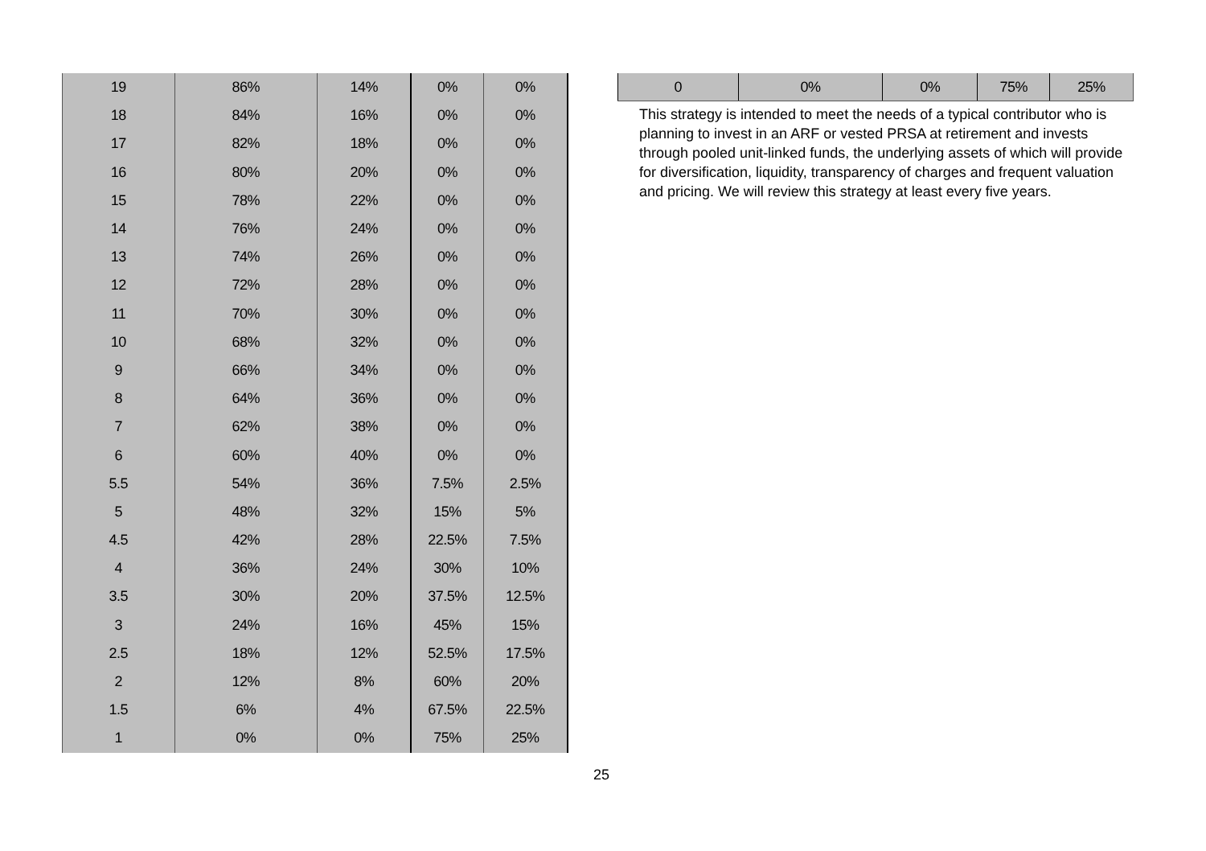| 19 | 86% | 14% | 0% | 0% |
| 18 | 84% | 16% | 0% | 0% |
| 17 | 82% | 18% | 0% | 0% |
| 16 | 80% | 20% | 0% | 0% |
| 15 | 78% | 22% | 0% | 0% |
| 14 | 76% | 24% | 0% | 0% |
| 13 | 74% | 26% | 0% | 0% |
| 12 | 72% | 28% | 0% | 0% |
| 11 | 70% | 30% | 0% | 0% |
| 10 | 68% | 32% | 0% | 0% |
| 9 | 66% | 34% | 0% | 0% |
| 8 | 64% | 36% | 0% | 0% |
| 7 | 62% | 38% | 0% | 0% |
| 6 | 60% | 40% | 0% | 0% |
| 5.5 | 54% | 36% | 7.5% | 2.5% |
| 5 | 48% | 32% | 15% | 5% |
| 4.5 | 42% | 28% | 22.5% | 7.5% |
| 4 | 36% | 24% | 30% | 10% |
| 3.5 | 30% | 20% | 37.5% | 12.5% |
| 3 | 24% | 16% | 45% | 15% |
| 2.5 | 18% | 12% | 52.5% | 17.5% |
| 2 | 12% | 8% | 60% | 20% |
| 1.5 | 6% | 4% | 67.5% | 22.5% |
| 1 | 0% | 0% | 75% | 25% |
| 0 | 0% | 0% | 75% | 25% |
This strategy is intended to meet the needs of a typical contributor who is planning to invest in an ARF or vested PRSA at retirement and invests through pooled unit-linked funds, the underlying assets of which will provide for diversification, liquidity, transparency of charges and frequent valuation and pricing. We will review this strategy at least every five years.
25